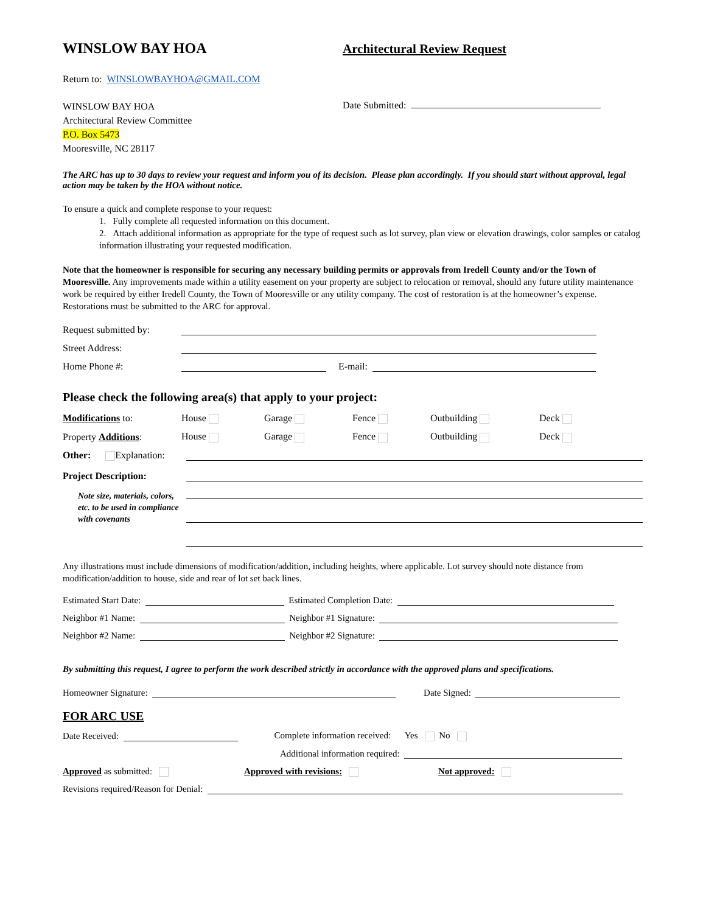WINSLOW BAY HOA
Architectural Review Request
Return to: WINSLOWBAYHOA@GMAIL.COM
WINSLOW BAY HOA
Architectural Review Committee
P.O. Box 5473
Mooresville, NC 28117
Date Submitted:
The ARC has up to 30 days to review your request and inform you of its decision. Please plan accordingly. If you should start without approval, legal action may be taken by the HOA without notice.
To ensure a quick and complete response to your request:
1. Fully complete all requested information on this document.
2. Attach additional information as appropriate for the type of request such as lot survey, plan view or elevation drawings, color samples or catalog information illustrating your requested modification.
Note that the homeowner is responsible for securing any necessary building permits or approvals from Iredell County and/or the Town of Mooresville. Any improvements made within a utility easement on your property are subject to relocation or removal, should any future utility maintenance work be required by either Iredell County, the Town of Mooresville or any utility company. The cost of restoration is at the homeowner’s expense. Restorations must be submitted to the ARC for approval.
Request submitted by:
Street Address:
Home Phone #: E-mail:
Please check the following area(s) that apply to your project:
Modifications to: House Garage Fence Outbuilding Deck
Property Additions: House Garage Fence Outbuilding Deck
Other: Explanation:
Project Description:
Note size, materials, colors, etc. to be used in compliance with covenants
Any illustrations must include dimensions of modification/addition, including heights, where applicable. Lot survey should note distance from modification/addition to house, side and rear of lot set back lines.
Estimated Start Date: Estimated Completion Date:
Neighbor #1 Name: Neighbor #1 Signature:
Neighbor #2 Name: Neighbor #2 Signature:
By submitting this request, I agree to perform the work described strictly in accordance with the approved plans and specifications.
Homeowner Signature: Date Signed:
FOR ARC USE
Date Received: Complete information received: Yes No
Additional information required:
Approved as submitted: Approved with revisions: Not approved:
Revisions required/Reason for Denial: